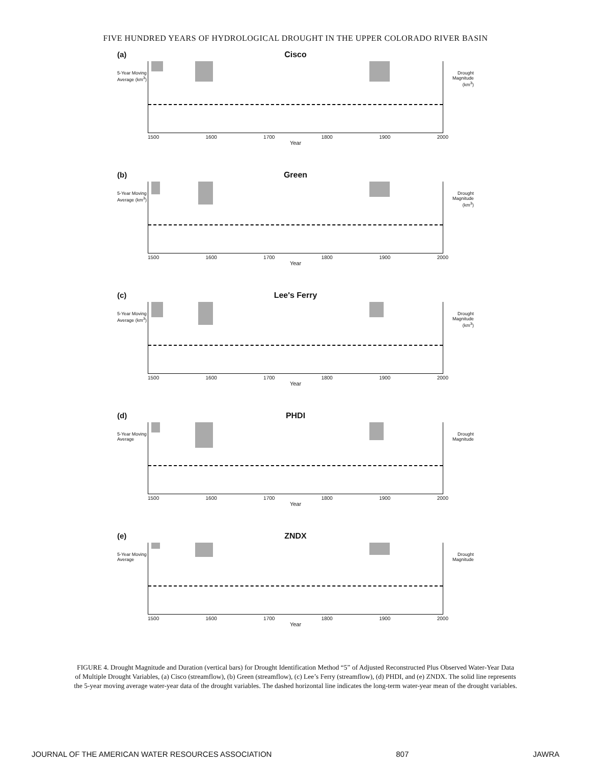FIVE HUNDRED YEARS OF HYDROLOGICAL DROUGHT IN THE UPPER COLORADO RIVER BASIN
(a)
Cisco
5-Year Moving Average (km<sup>3</sup>)
Drought Magnitude (km<sup>3</sup>)
1500 1600 1700 1800 1900 2000
Year
(b)
Green
5-Year Moving Average (km<sup>3</sup>)
Drought Magnitude (km<sup>3</sup>)
1500 1600 1700 1800 1900 2000
Year
(c)
Lee's Ferry
5-Year Moving Average (km<sup>3</sup>)
Drought Magnitude (km<sup>3</sup>)
1500 1600 1700 1800 1900 2000
Year
(d)
PHDI
5-Year Moving Average
Drought Magnitude
1500 1600 1700 1800 1900 2000
Year
(e)
ZNDX
5-Year Moving Average
Drought Magnitude
1500 1600 1700 1800 1900 2000
Year
FIGURE 4. Drought Magnitude and Duration (vertical bars) for Drought Identification Method “5” of Adjusted Reconstructed Plus Observed Water-Year Data of Multiple Drought Variables, (a) Cisco (streamflow), (b) Green (streamflow), (c) Lee’s Ferry (streamflow), (d) PHDI, and (e) ZNDX. The solid line represents the 5-year moving average water-year data of the drought variables. The dashed horizontal line indicates the long-term water-year mean of the drought variables.
JOURNAL OF THE AMERICAN WATER RESOURCES ASSOCIATION 807 JAWRA